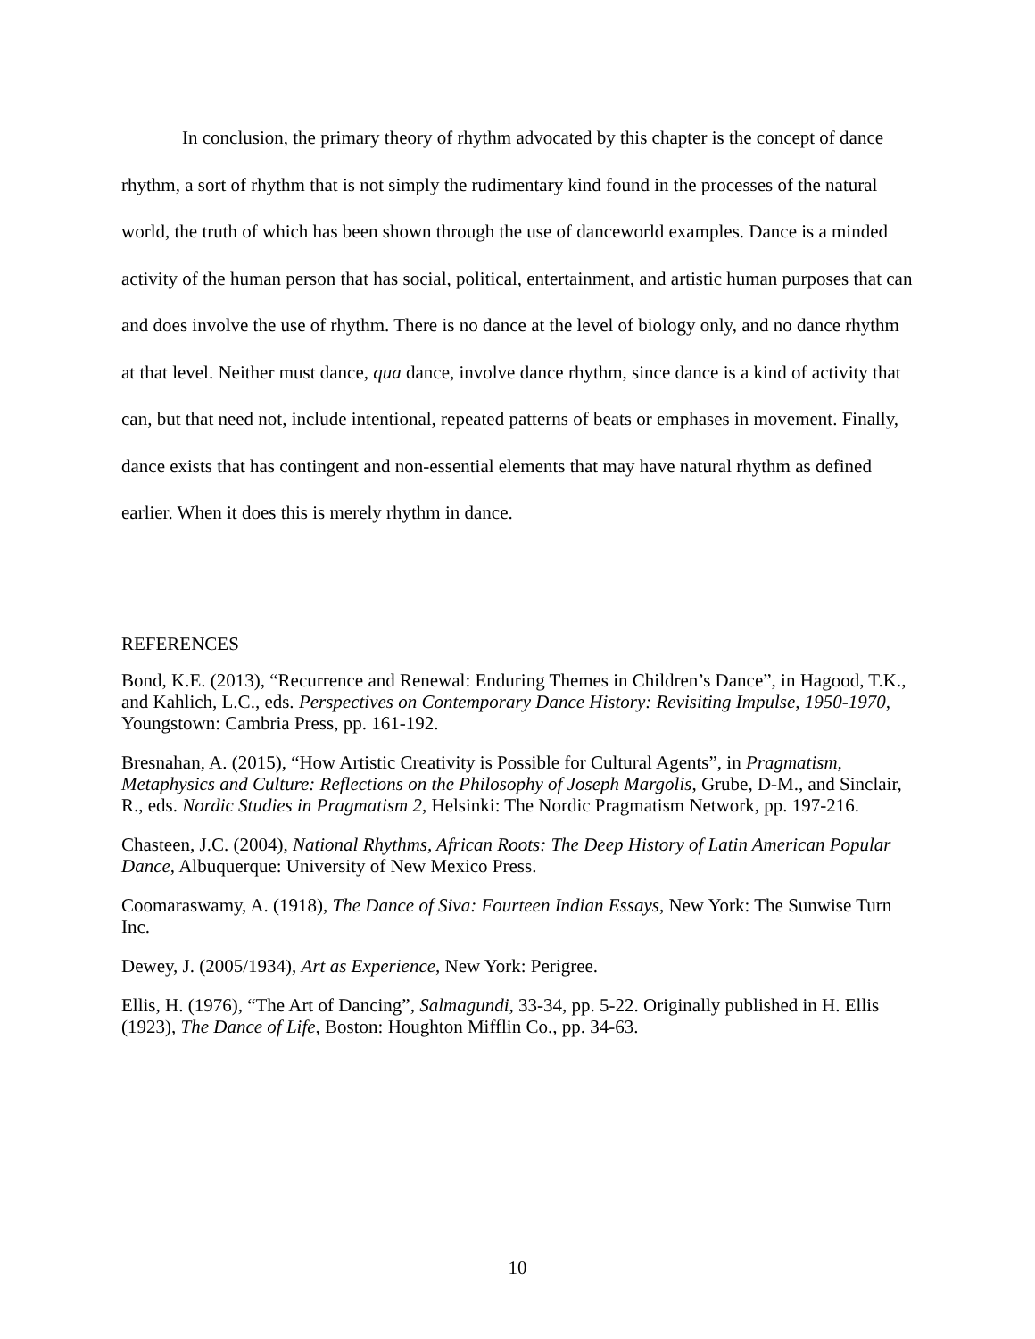In conclusion, the primary theory of rhythm advocated by this chapter is the concept of dance rhythm, a sort of rhythm that is not simply the rudimentary kind found in the processes of the natural world, the truth of which has been shown through the use of danceworld examples. Dance is a minded activity of the human person that has social, political, entertainment, and artistic human purposes that can and does involve the use of rhythm. There is no dance at the level of biology only, and no dance rhythm at that level. Neither must dance, qua dance, involve dance rhythm, since dance is a kind of activity that can, but that need not, include intentional, repeated patterns of beats or emphases in movement. Finally, dance exists that has contingent and non-essential elements that may have natural rhythm as defined earlier. When it does this is merely rhythm in dance.
REFERENCES
Bond, K.E. (2013), “Recurrence and Renewal: Enduring Themes in Children’s Dance”, in Hagood, T.K., and Kahlich, L.C., eds. Perspectives on Contemporary Dance History: Revisiting Impulse, 1950-1970, Youngstown: Cambria Press, pp. 161-192.
Bresnahan, A. (2015), “How Artistic Creativity is Possible for Cultural Agents”, in Pragmatism, Metaphysics and Culture: Reflections on the Philosophy of Joseph Margolis, Grube, D-M., and Sinclair, R., eds. Nordic Studies in Pragmatism 2, Helsinki: The Nordic Pragmatism Network, pp. 197-216.
Chasteen, J.C. (2004), National Rhythms, African Roots: The Deep History of Latin American Popular Dance, Albuquerque: University of New Mexico Press.
Coomaraswamy, A. (1918), The Dance of Siva: Fourteen Indian Essays, New York: The Sunwise Turn Inc.
Dewey, J. (2005/1934), Art as Experience, New York: Perigree.
Ellis, H. (1976), “The Art of Dancing”, Salmagundi, 33-34, pp. 5-22. Originally published in H. Ellis (1923), The Dance of Life, Boston: Houghton Mifflin Co., pp. 34-63.
10